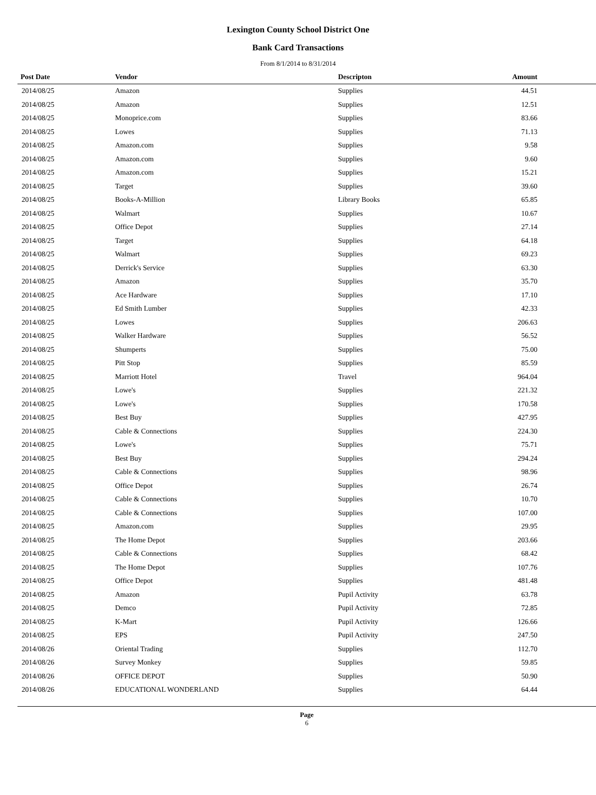Lexington County School District One
Bank Card Transactions
From 8/1/2014 to 8/31/2014
| Post Date | Vendor | Descripton | Amount | |
| --- | --- | --- | --- | --- |
| 2014/08/25 | Amazon | Supplies | 44.51 | |
| 2014/08/25 | Amazon | Supplies | 12.51 | |
| 2014/08/25 | Monoprice.com | Supplies | 83.66 | |
| 2014/08/25 | Lowes | Supplies | 71.13 | |
| 2014/08/25 | Amazon.com | Supplies | 9.58 | |
| 2014/08/25 | Amazon.com | Supplies | 9.60 | |
| 2014/08/25 | Amazon.com | Supplies | 15.21 | |
| 2014/08/25 | Target | Supplies | 39.60 | |
| 2014/08/25 | Books-A-Million | Library Books | 65.85 | |
| 2014/08/25 | Walmart | Supplies | 10.67 | |
| 2014/08/25 | Office Depot | Supplies | 27.14 | |
| 2014/08/25 | Target | Supplies | 64.18 | |
| 2014/08/25 | Walmart | Supplies | 69.23 | |
| 2014/08/25 | Derrick's Service | Supplies | 63.30 | |
| 2014/08/25 | Amazon | Supplies | 35.70 | |
| 2014/08/25 | Ace Hardware | Supplies | 17.10 | |
| 2014/08/25 | Ed Smith Lumber | Supplies | 42.33 | |
| 2014/08/25 | Lowes | Supplies | 206.63 | |
| 2014/08/25 | Walker Hardware | Supplies | 56.52 | |
| 2014/08/25 | Shumperts | Supplies | 75.00 | |
| 2014/08/25 | Pitt Stop | Supplies | 85.59 | |
| 2014/08/25 | Marriott Hotel | Travel | 964.04 | |
| 2014/08/25 | Lowe's | Supplies | 221.32 | |
| 2014/08/25 | Lowe's | Supplies | 170.58 | |
| 2014/08/25 | Best Buy | Supplies | 427.95 | |
| 2014/08/25 | Cable & Connections | Supplies | 224.30 | |
| 2014/08/25 | Lowe's | Supplies | 75.71 | |
| 2014/08/25 | Best Buy | Supplies | 294.24 | |
| 2014/08/25 | Cable & Connections | Supplies | 98.96 | |
| 2014/08/25 | Office Depot | Supplies | 26.74 | |
| 2014/08/25 | Cable & Connections | Supplies | 10.70 | |
| 2014/08/25 | Cable & Connections | Supplies | 107.00 | |
| 2014/08/25 | Amazon.com | Supplies | 29.95 | |
| 2014/08/25 | The Home Depot | Supplies | 203.66 | |
| 2014/08/25 | Cable & Connections | Supplies | 68.42 | |
| 2014/08/25 | The Home Depot | Supplies | 107.76 | |
| 2014/08/25 | Office Depot | Supplies | 481.48 | |
| 2014/08/25 | Amazon | Pupil Activity | 63.78 | |
| 2014/08/25 | Demco | Pupil Activity | 72.85 | |
| 2014/08/25 | K-Mart | Pupil Activity | 126.66 | |
| 2014/08/25 | EPS | Pupil Activity | 247.50 | |
| 2014/08/26 | Oriental Trading | Supplies | 112.70 | |
| 2014/08/26 | Survey Monkey | Supplies | 59.85 | |
| 2014/08/26 | OFFICE DEPOT | Supplies | 50.90 | |
| 2014/08/26 | EDUCATIONAL WONDERLAND | Supplies | 64.44 | |
Page
6